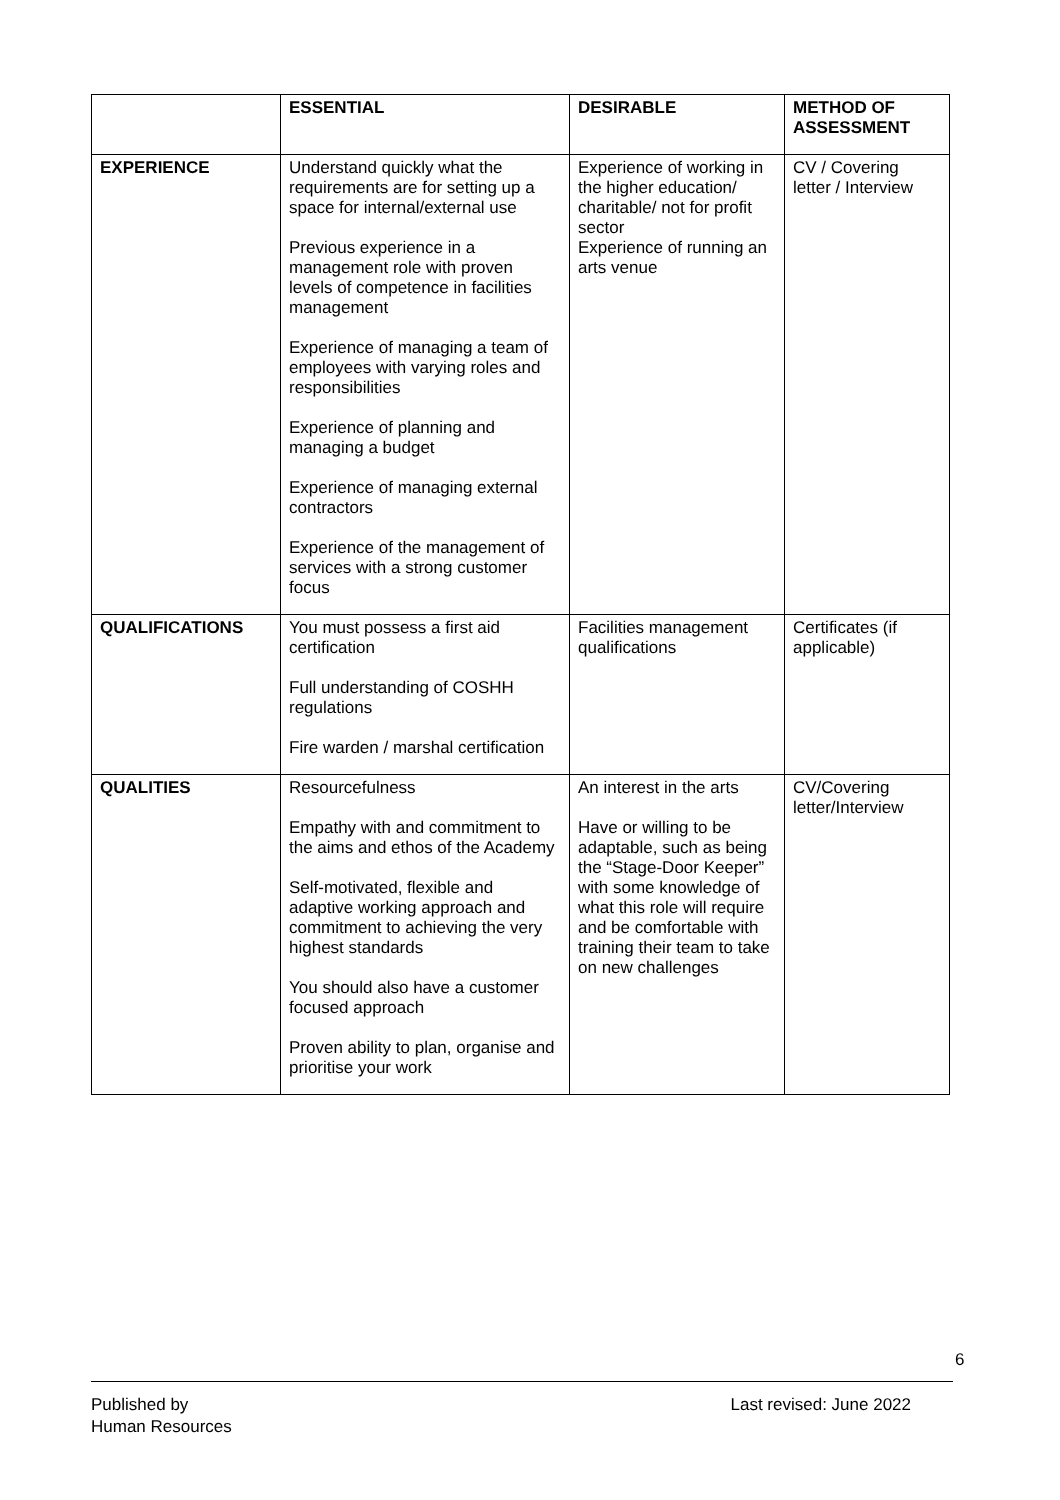| | ESSENTIAL | DESIRABLE | METHOD OF ASSESSMENT |
| --- | --- | --- | --- |
| EXPERIENCE | Understand quickly what the requirements are for setting up a space for internal/external use Previous experience in a management role with proven levels of competence in facilities management Experience of managing a team of employees with varying roles and responsibilities Experience of planning and managing a budget Experience of managing external contractors Experience of the management of services with a strong customer focus | Experience of working in the higher education/ charitable/ not for profit sector Experience of running an arts venue | CV / Covering letter / Interview |
| QUALIFICATIONS | You must possess a first aid certification Full understanding of COSHH regulations Fire warden / marshal certification | Facilities management qualifications | Certificates (if applicable) |
| QUALITIES | Resourcefulness Empathy with and commitment to the aims and ethos of the Academy Self-motivated, flexible and adaptive working approach and commitment to achieving the very highest standards You should also have a customer focused approach Proven ability to plan, organise and prioritise your work | An interest in the arts Have or willing to be adaptable, such as being the “Stage-Door Keeper” with some knowledge of what this role will require and be comfortable with training their team to take on new challenges | CV/Covering letter/Interview |
6
Published by
Human Resources
Last revised: June 2022